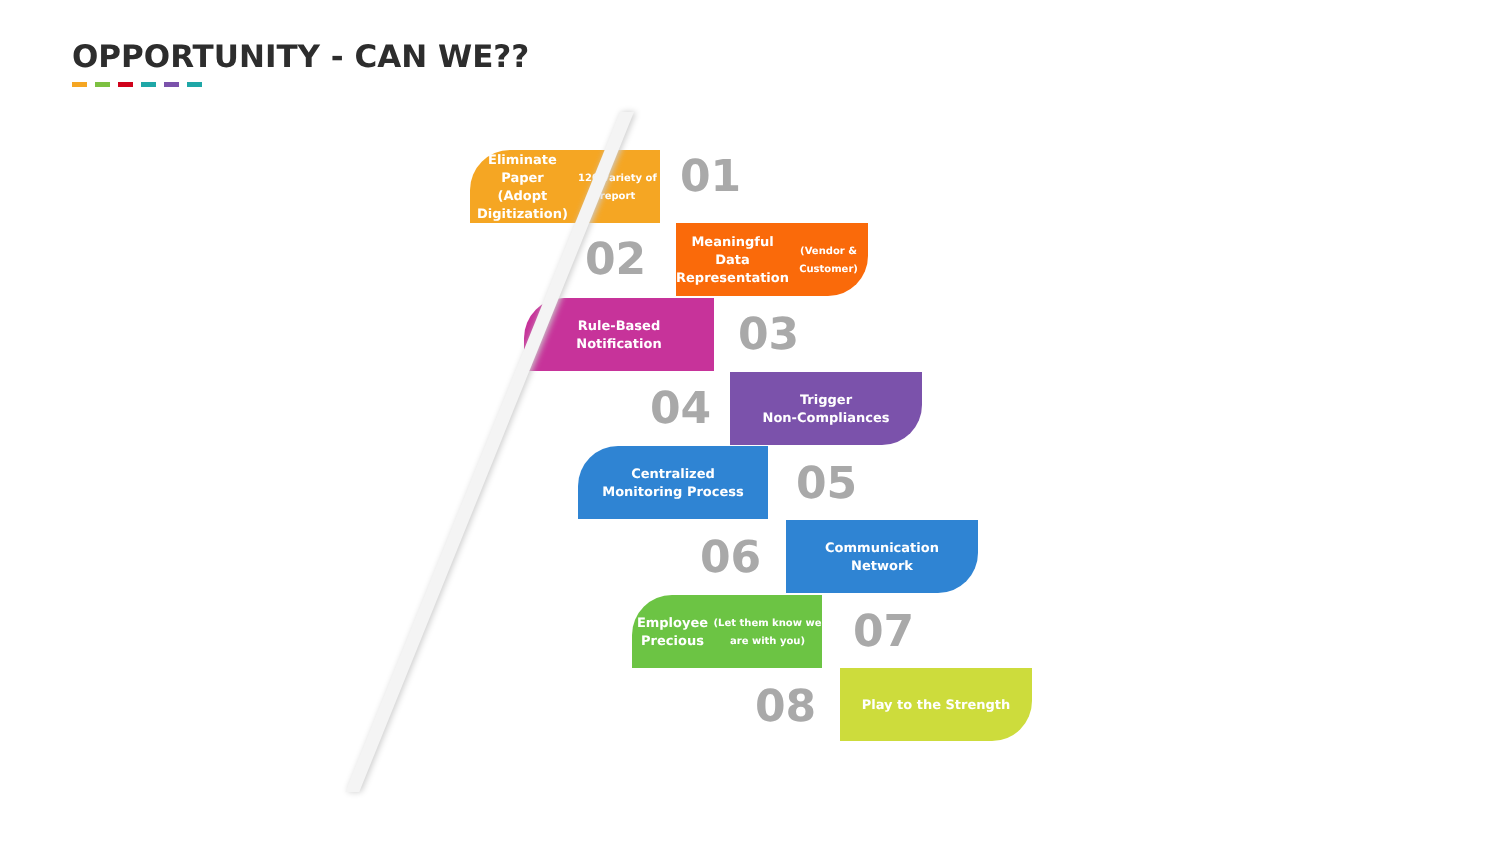OPPORTUNITY - CAN WE??
Eliminate Paper
(Adopt Digitization)
120 variety of report
01
02
Meaningful Data
Representation
(Vendor & Customer)
Rule-Based
Notification
03
04
Trigger
Non-Compliances
Centralized
Monitoring Process
05
06
Communication
Network
Employee Precious
(Let them know we are with you)
07
08
Play to the Strength